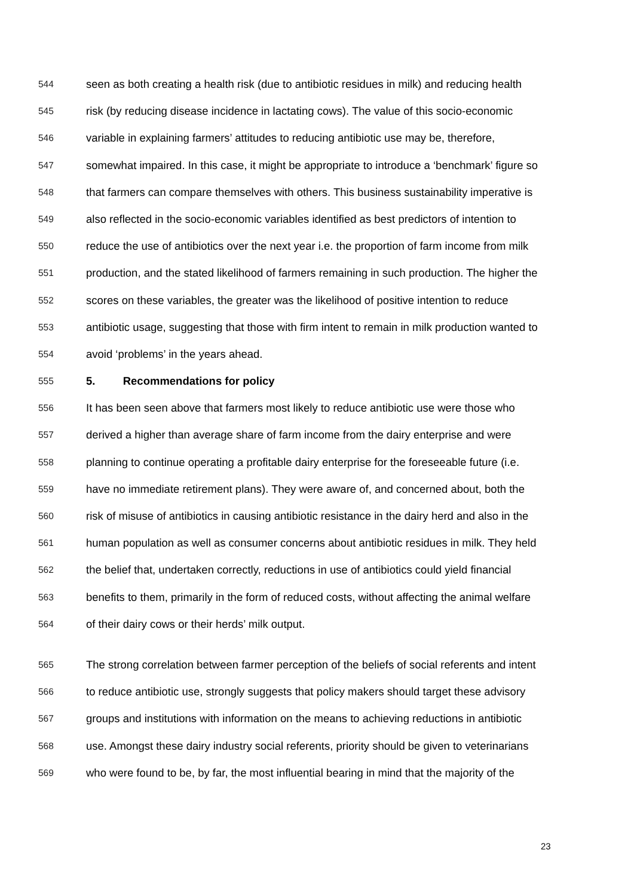544 seen as both creating a health risk (due to antibiotic residues in milk) and reducing health
545 risk (by reducing disease incidence in lactating cows). The value of this socio-economic
546 variable in explaining farmers’ attitudes to reducing antibiotic use may be, therefore,
547 somewhat impaired. In this case, it might be appropriate to introduce a ‘benchmark’ figure so
548 that farmers can compare themselves with others. This business sustainability imperative is
549 also reflected in the socio-economic variables identified as best predictors of intention to
550 reduce the use of antibiotics over the next year i.e. the proportion of farm income from milk
551 production, and the stated likelihood of farmers remaining in such production. The higher the
552 scores on these variables, the greater was the likelihood of positive intention to reduce
553 antibiotic usage, suggesting that those with firm intent to remain in milk production wanted to
554 avoid ‘problems’ in the years ahead.
555 5. Recommendations for policy
556 It has been seen above that farmers most likely to reduce antibiotic use were those who
557 derived a higher than average share of farm income from the dairy enterprise and were
558 planning to continue operating a profitable dairy enterprise for the foreseeable future (i.e.
559 have no immediate retirement plans). They were aware of, and concerned about, both the
560 risk of misuse of antibiotics in causing antibiotic resistance in the dairy herd and also in the
561 human population as well as consumer concerns about antibiotic residues in milk. They held
562 the belief that, undertaken correctly, reductions in use of antibiotics could yield financial
563 benefits to them, primarily in the form of reduced costs, without affecting the animal welfare
564 of their dairy cows or their herds’ milk output.
565 The strong correlation between farmer perception of the beliefs of social referents and intent
566 to reduce antibiotic use, strongly suggests that policy makers should target these advisory
567 groups and institutions with information on the means to achieving reductions in antibiotic
568 use. Amongst these dairy industry social referents, priority should be given to veterinarians
569 who were found to be, by far, the most influential bearing in mind that the majority of the
23